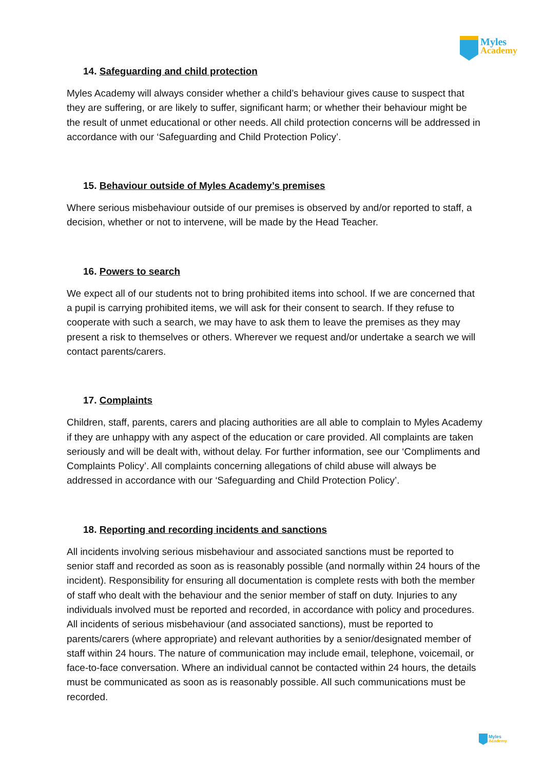Myles
Academy
14. Safeguarding and child protection
Myles Academy will always consider whether a child’s behaviour gives cause to suspect that they are suffering, or are likely to suffer, significant harm; or whether their behaviour might be the result of unmet educational or other needs. All child protection concerns will be addressed in accordance with our ‘Safeguarding and Child Protection Policy’.
15. Behaviour outside of Myles Academy’s premises
Where serious misbehaviour outside of our premises is observed by and/or reported to staff, a decision, whether or not to intervene, will be made by the Head Teacher.
16. Powers to search
We expect all of our students not to bring prohibited items into school. If we are concerned that a pupil is carrying prohibited items, we will ask for their consent to search. If they refuse to cooperate with such a search, we may have to ask them to leave the premises as they may present a risk to themselves or others. Wherever we request and/or undertake a search we will contact parents/carers.
17. Complaints
Children, staff, parents, carers and placing authorities are all able to complain to Myles Academy if they are unhappy with any aspect of the education or care provided. All complaints are taken seriously and will be dealt with, without delay. For further information, see our ‘Compliments and Complaints Policy’. All complaints concerning allegations of child abuse will always be addressed in accordance with our ‘Safeguarding and Child Protection Policy’.
18. Reporting and recording incidents and sanctions
All incidents involving serious misbehaviour and associated sanctions must be reported to senior staff and recorded as soon as is reasonably possible (and normally within 24 hours of the incident). Responsibility for ensuring all documentation is complete rests with both the member of staff who dealt with the behaviour and the senior member of staff on duty. Injuries to any individuals involved must be reported and recorded, in accordance with policy and procedures. All incidents of serious misbehaviour (and associated sanctions), must be reported to parents/carers (where appropriate) and relevant authorities by a senior/designated member of staff within 24 hours. The nature of communication may include email, telephone, voicemail, or face-to-face conversation. Where an individual cannot be contacted within 24 hours, the details must be communicated as soon as is reasonably possible. All such communications must be recorded.
Myles
Academy